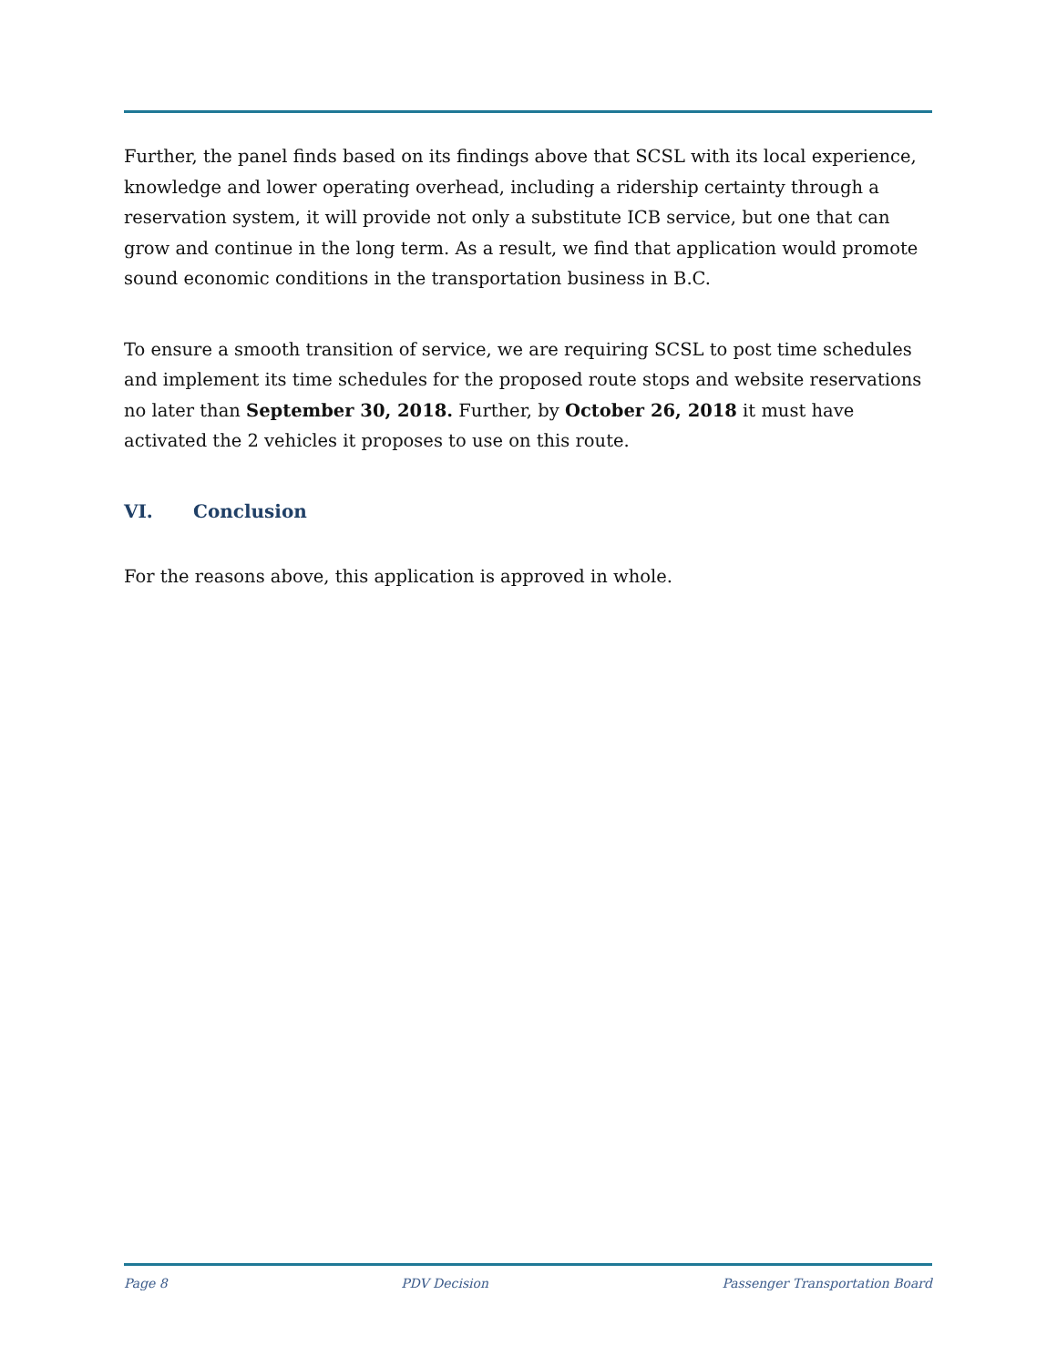Further, the panel finds based on its findings above that SCSL with its local experience, knowledge and lower operating overhead, including a ridership certainty through a reservation system, it will provide not only a substitute ICB service, but one that can grow and continue in the long term. As a result, we find that application would promote sound economic conditions in the transportation business in B.C.
To ensure a smooth transition of service, we are requiring SCSL to post time schedules and implement its time schedules for the proposed route stops and website reservations no later than September 30, 2018. Further, by October 26, 2018 it must have activated the 2 vehicles it proposes to use on this route.
VI. Conclusion
For the reasons above, this application is approved in whole.
Page 8 PDV Decision Passenger Transportation Board